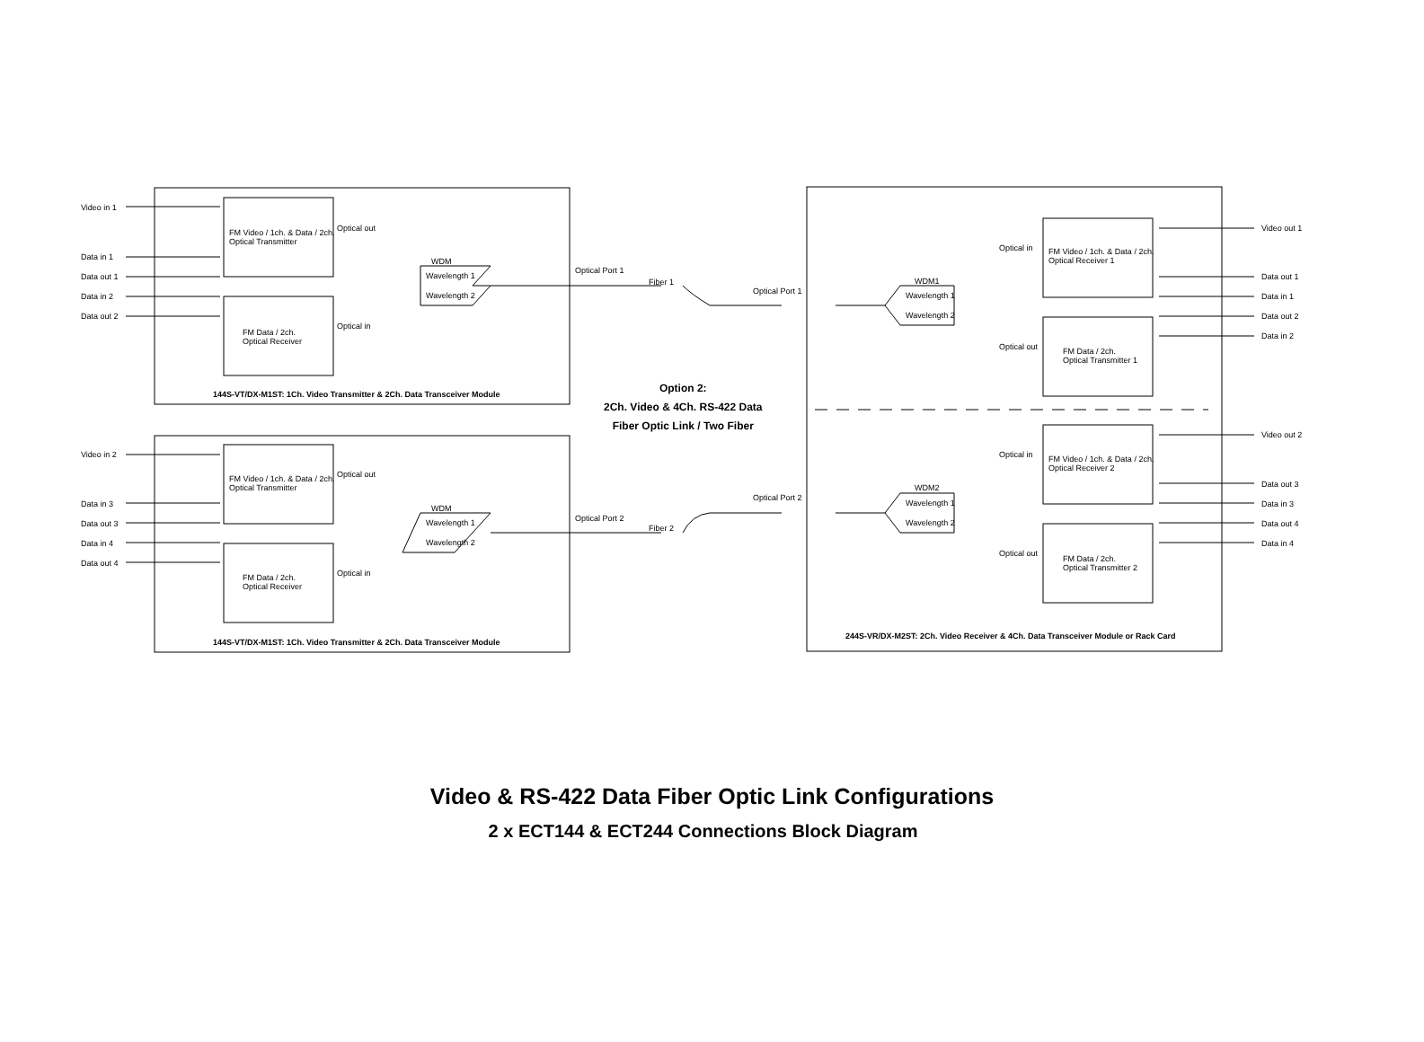Video in 1
Data in 1
Data out 1
Data in 2
Data out 2
FM Video / 1ch. & Data / 2ch.
Optical Transmitter
FM Data / 2ch.
Optical Receiver
Optical out
Optical in
WDM
Wavelength 1
Wavelength 2
Optical Port 1
Fiber 1
144S-VT/DX-M1ST: 1Ch. Video Transmitter & 2Ch. Data Transceiver Module
Option 2:
2Ch. Video & 4Ch. RS-422 Data
Fiber Optic Link / Two Fiber
Video in 2
Data in 3
Data out 3
Data in 4
Data out 4
FM Video / 1ch. & Data / 2ch.
Optical Transmitter
FM Data / 2ch.
Optical Receiver
Optical out
Optical in
WDM
Wavelength 1
Wavelength 2
Optical Port 2
Fiber 2
144S-VT/DX-M1ST: 1Ch. Video Transmitter & 2Ch. Data Transceiver Module
Optical Port 1
Optical Port 2
WDM1
Wavelength 1
Wavelength 2
WDM2
Wavelength 1
Wavelength 2
Optical in
Optical out
Optical in
Optical out
FM Video / 1ch. & Data / 2ch.
Optical Receiver 1
FM Data / 2ch.
Optical Transmitter 1
FM Video / 1ch. & Data / 2ch.
Optical Receiver 2
FM Data / 2ch.
Optical Transmitter 2
Video out 1
Data out 1
Data in 1
Data out 2
Data in 2
Video out 2
Data out 3
Data in 3
Data out 4
Data in 4
244S-VR/DX-M2ST: 2Ch. Video Receiver & 4Ch. Data Transceiver Module or Rack Card
Video & RS-422 Data Fiber Optic Link Configurations
2 x ECT144 & ECT244 Connections Block Diagram